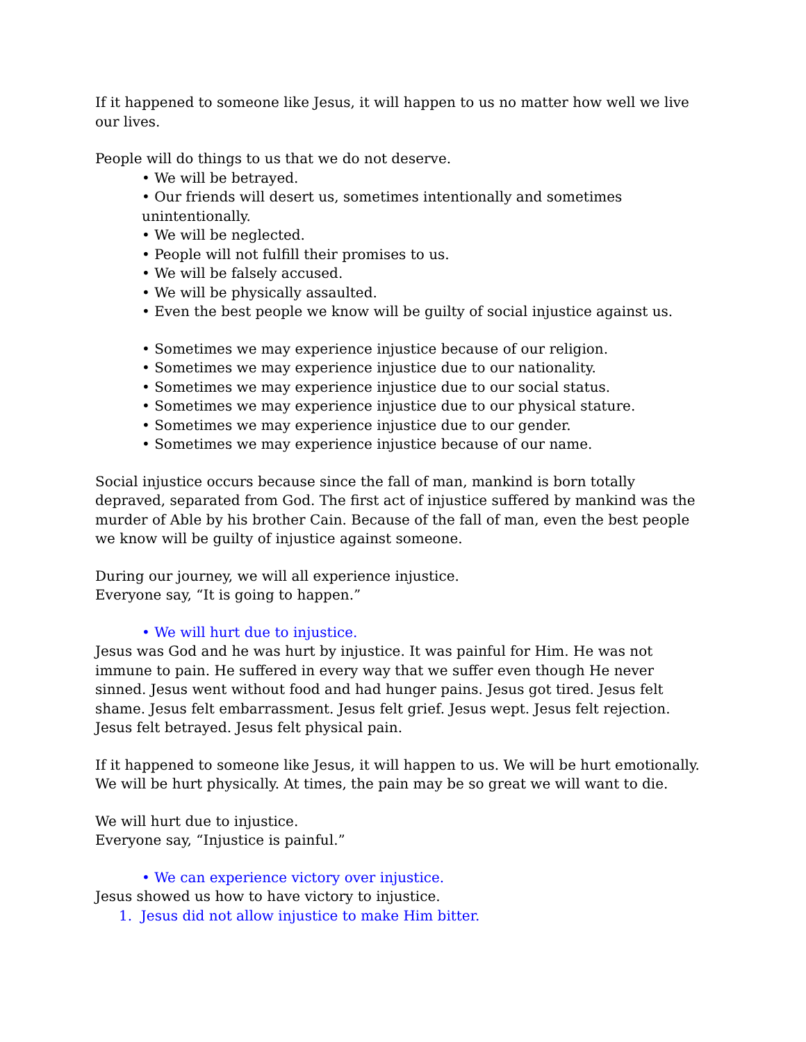If it happened to someone like Jesus, it will happen to us no matter how well we live our lives.
People will do things to us that we do not deserve.
• We will be betrayed.
• Our friends will desert us, sometimes intentionally and sometimes unintentionally.
• We will be neglected.
• People will not fulfill their promises to us.
• We will be falsely accused.
• We will be physically assaulted.
• Even the best people we know will be guilty of social injustice against us.
• Sometimes we may experience injustice because of our religion.
• Sometimes we may experience injustice due to our nationality.
• Sometimes we may experience injustice due to our social status.
• Sometimes we may experience injustice due to our physical stature.
• Sometimes we may experience injustice due to our gender.
• Sometimes we may experience injustice because of our name.
Social injustice occurs because since the fall of man, mankind is born totally depraved, separated from God. The first act of injustice suffered by mankind was the murder of Able by his brother Cain. Because of the fall of man, even the best people we know will be guilty of injustice against someone.
During our journey, we will all experience injustice.
Everyone say, “It is going to happen.”
• We will hurt due to injustice.
Jesus was God and he was hurt by injustice. It was painful for Him. He was not immune to pain. He suffered in every way that we suffer even though He never sinned. Jesus went without food and had hunger pains. Jesus got tired. Jesus felt shame. Jesus felt embarrassment. Jesus felt grief. Jesus wept. Jesus felt rejection. Jesus felt betrayed. Jesus felt physical pain.
If it happened to someone like Jesus, it will happen to us. We will be hurt emotionally. We will be hurt physically. At times, the pain may be so great we will want to die.
We will hurt due to injustice.
Everyone say, “Injustice is painful.”
• We can experience victory over injustice.
Jesus showed us how to have victory to injustice.
1. Jesus did not allow injustice to make Him bitter.